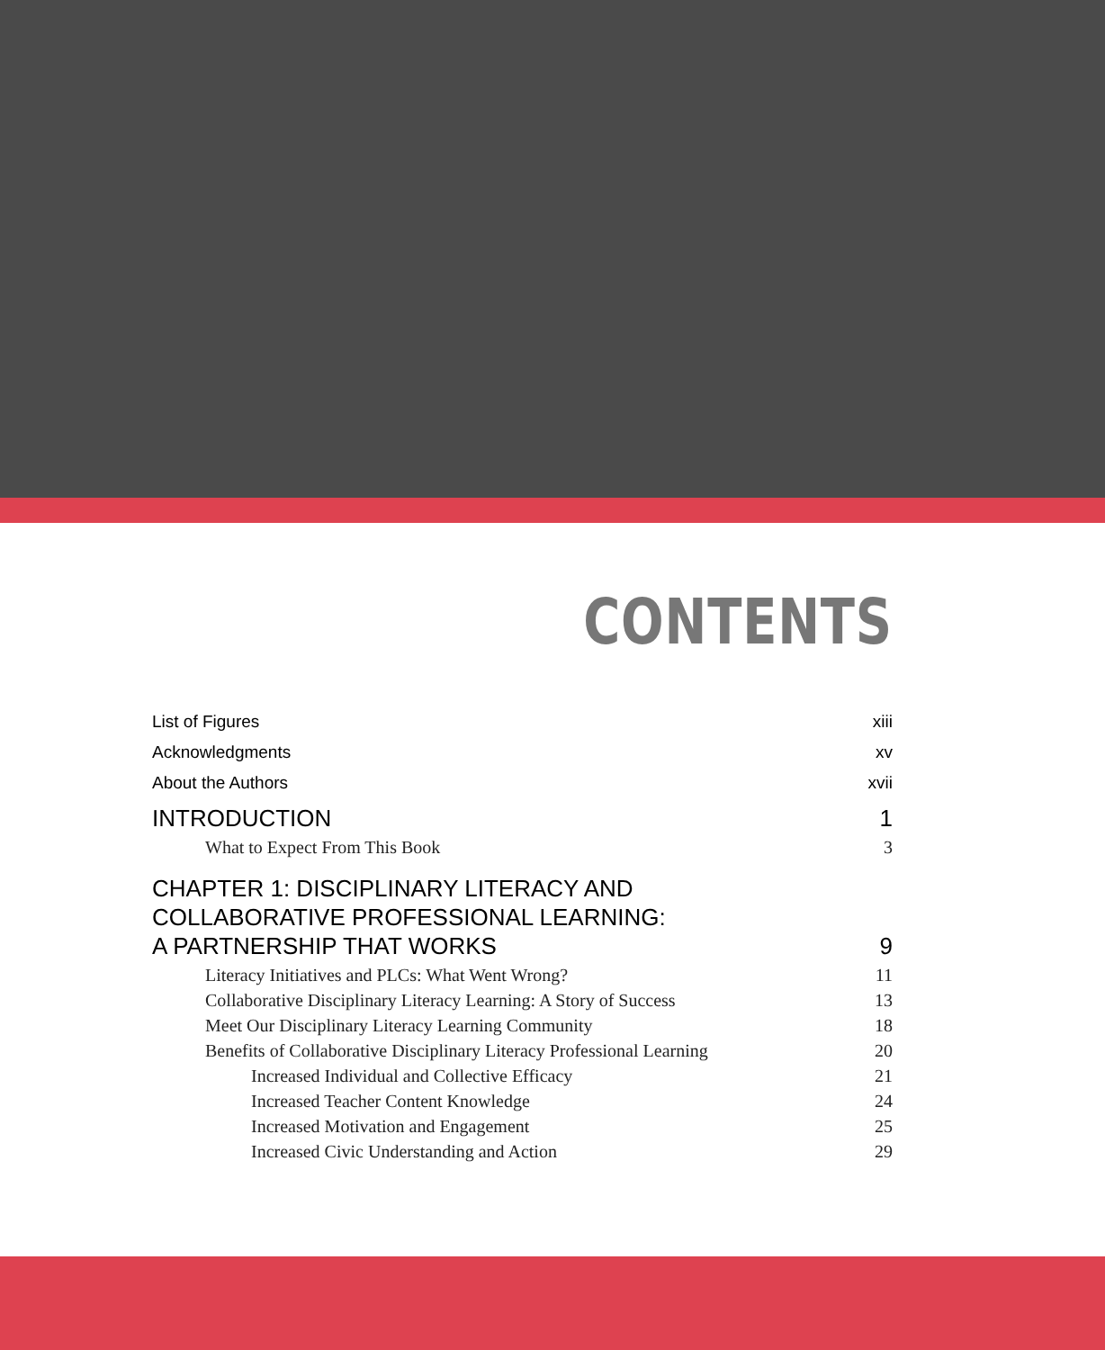CONTENTS
List of Figures xiii
Acknowledgments xv
About the Authors xvii
INTRODUCTION 1
What to Expect From This Book 3
CHAPTER 1: DISCIPLINARY LITERACY AND
COLLABORATIVE PROFESSIONAL LEARNING:
A PARTNERSHIP THAT WORKS 9
Literacy Initiatives and PLCs: What Went Wrong? 11
Collaborative Disciplinary Literacy Learning: A Story of Success 13
Meet Our Disciplinary Literacy Learning Community 18
Benefits of Collaborative Disciplinary Literacy Professional Learning 20
Increased Individual and Collective Efficacy 21
Increased Teacher Content Knowledge 24
Increased Motivation and Engagement 25
Increased Civic Understanding and Action 29